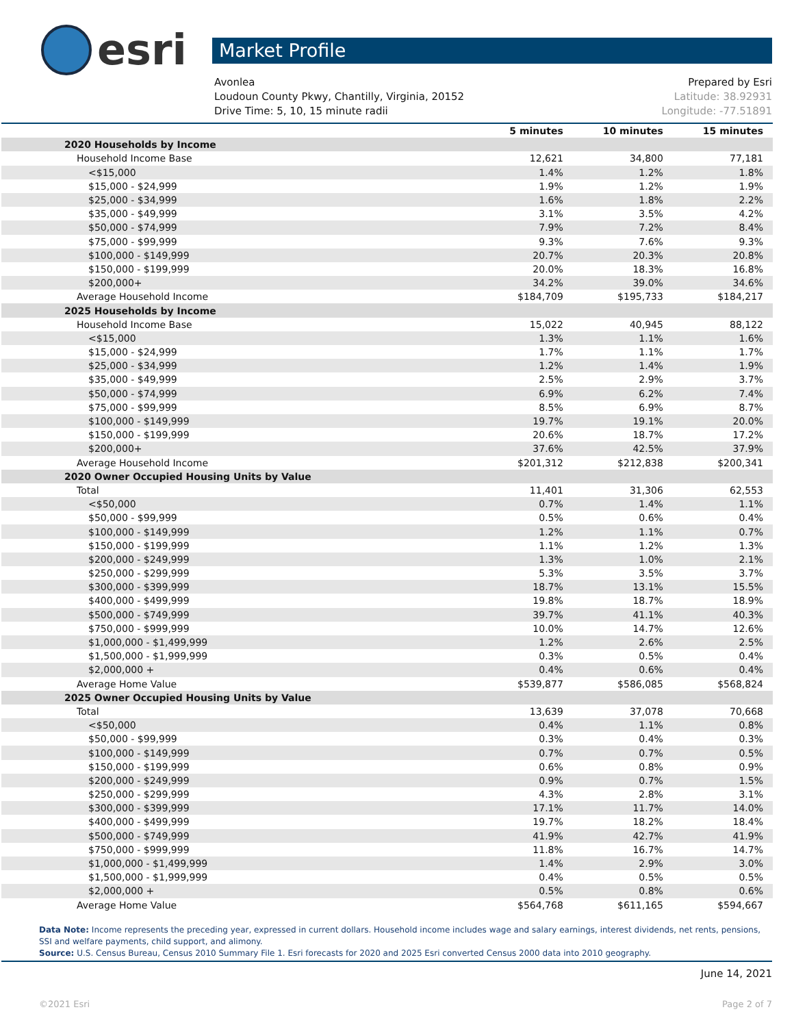esri
Market Profile
Avonlea Prepared by Esri
Loudoun County Pkwy, Chantilly, Virginia, 20152 Latitude: 38.92931
Drive Time: 5, 10, 15 minute radii Longitude: -77.51891
| | 5 minutes | 10 minutes | 15 minutes |
| --- | --- | --- | --- |
| 2020 Households by Income | | | |
| Household Income Base | 12,621 | 34,800 | 77,181 |
| <$15,000 | 1.4% | 1.2% | 1.8% |
| $15,000 - $24,999 | 1.9% | 1.2% | 1.9% |
| $25,000 - $34,999 | 1.6% | 1.8% | 2.2% |
| $35,000 - $49,999 | 3.1% | 3.5% | 4.2% |
| $50,000 - $74,999 | 7.9% | 7.2% | 8.4% |
| $75,000 - $99,999 | 9.3% | 7.6% | 9.3% |
| $100,000 - $149,999 | 20.7% | 20.3% | 20.8% |
| $150,000 - $199,999 | 20.0% | 18.3% | 16.8% |
| $200,000+ | 34.2% | 39.0% | 34.6% |
| Average Household Income | $184,709 | $195,733 | $184,217 |
| 2025 Households by Income | | | |
| Household Income Base | 15,022 | 40,945 | 88,122 |
| <$15,000 | 1.3% | 1.1% | 1.6% |
| $15,000 - $24,999 | 1.7% | 1.1% | 1.7% |
| $25,000 - $34,999 | 1.2% | 1.4% | 1.9% |
| $35,000 - $49,999 | 2.5% | 2.9% | 3.7% |
| $50,000 - $74,999 | 6.9% | 6.2% | 7.4% |
| $75,000 - $99,999 | 8.5% | 6.9% | 8.7% |
| $100,000 - $149,999 | 19.7% | 19.1% | 20.0% |
| $150,000 - $199,999 | 20.6% | 18.7% | 17.2% |
| $200,000+ | 37.6% | 42.5% | 37.9% |
| Average Household Income | $201,312 | $212,838 | $200,341 |
| 2020 Owner Occupied Housing Units by Value | | | |
| Total | 11,401 | 31,306 | 62,553 |
| <$50,000 | 0.7% | 1.4% | 1.1% |
| $50,000 - $99,999 | 0.5% | 0.6% | 0.4% |
| $100,000 - $149,999 | 1.2% | 1.1% | 0.7% |
| $150,000 - $199,999 | 1.1% | 1.2% | 1.3% |
| $200,000 - $249,999 | 1.3% | 1.0% | 2.1% |
| $250,000 - $299,999 | 5.3% | 3.5% | 3.7% |
| $300,000 - $399,999 | 18.7% | 13.1% | 15.5% |
| $400,000 - $499,999 | 19.8% | 18.7% | 18.9% |
| $500,000 - $749,999 | 39.7% | 41.1% | 40.3% |
| $750,000 - $999,999 | 10.0% | 14.7% | 12.6% |
| $1,000,000 - $1,499,999 | 1.2% | 2.6% | 2.5% |
| $1,500,000 - $1,999,999 | 0.3% | 0.5% | 0.4% |
| $2,000,000 + | 0.4% | 0.6% | 0.4% |
| Average Home Value | $539,877 | $586,085 | $568,824 |
| 2025 Owner Occupied Housing Units by Value | | | |
| Total | 13,639 | 37,078 | 70,668 |
| <$50,000 | 0.4% | 1.1% | 0.8% |
| $50,000 - $99,999 | 0.3% | 0.4% | 0.3% |
| $100,000 - $149,999 | 0.7% | 0.7% | 0.5% |
| $150,000 - $199,999 | 0.6% | 0.8% | 0.9% |
| $200,000 - $249,999 | 0.9% | 0.7% | 1.5% |
| $250,000 - $299,999 | 4.3% | 2.8% | 3.1% |
| $300,000 - $399,999 | 17.1% | 11.7% | 14.0% |
| $400,000 - $499,999 | 19.7% | 18.2% | 18.4% |
| $500,000 - $749,999 | 41.9% | 42.7% | 41.9% |
| $750,000 - $999,999 | 11.8% | 16.7% | 14.7% |
| $1,000,000 - $1,499,999 | 1.4% | 2.9% | 3.0% |
| $1,500,000 - $1,999,999 | 0.4% | 0.5% | 0.5% |
| $2,000,000 + | 0.5% | 0.8% | 0.6% |
| Average Home Value | $564,768 | $611,165 | $594,667 |
Data Note: Income represents the preceding year, expressed in current dollars. Household income includes wage and salary earnings, interest dividends, net rents, pensions, SSI and welfare payments, child support, and alimony.
Source: U.S. Census Bureau, Census 2010 Summary File 1. Esri forecasts for 2020 and 2025 Esri converted Census 2000 data into 2010 geography.
June 14, 2021
©2021 Esri Page 2 of 7